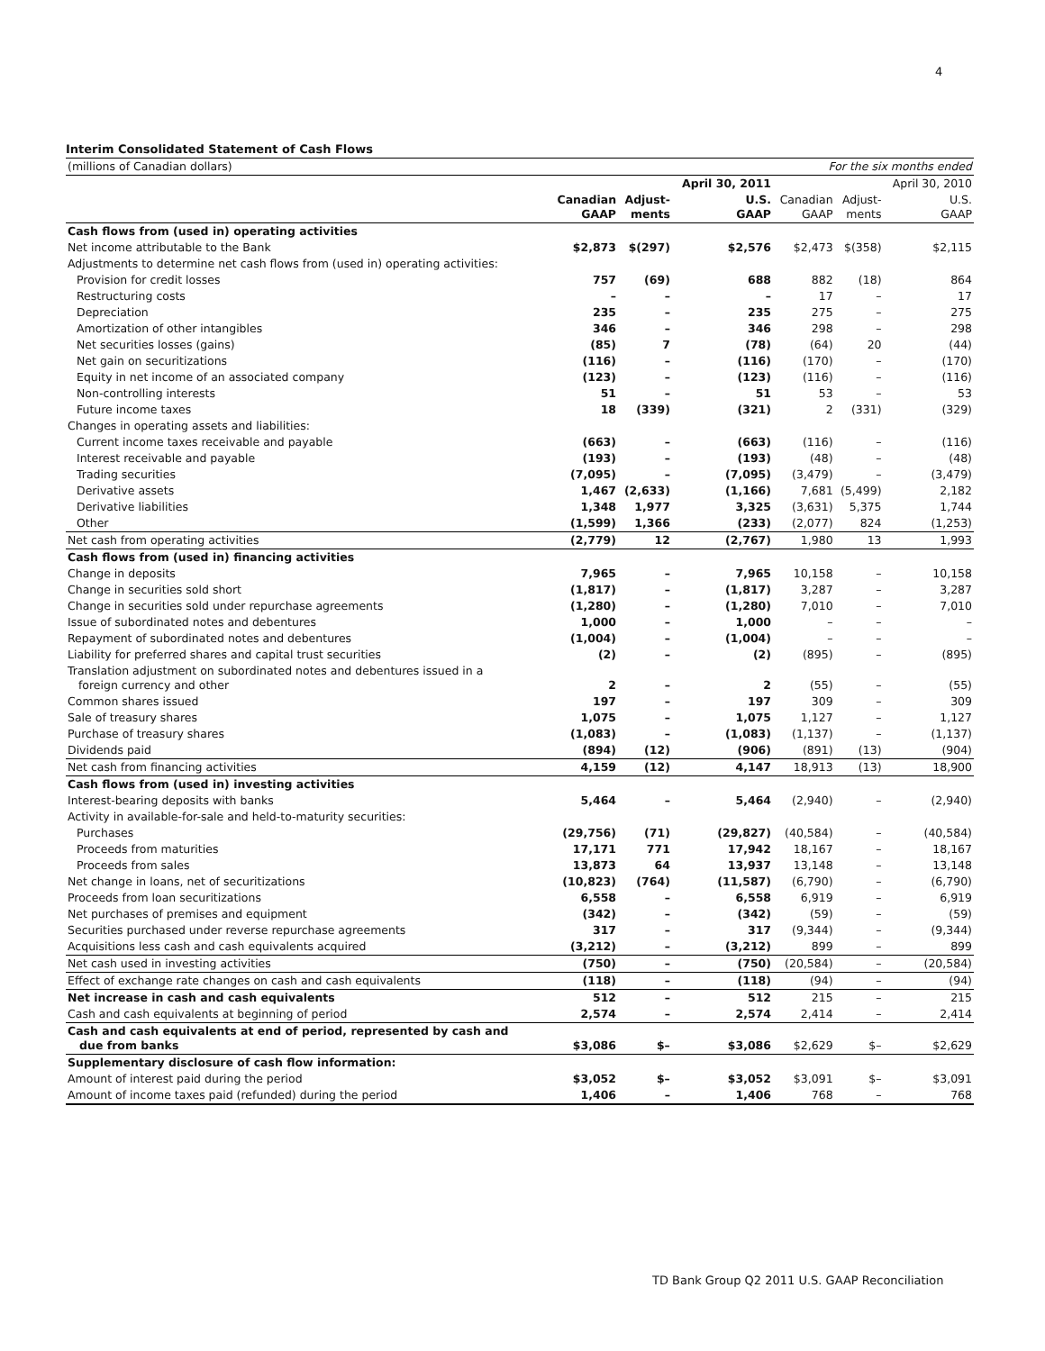4
Interim Consolidated Statement of Cash Flows
| (millions of Canadian dollars) | For the six months ended | | | | | |
| | | | April 30, 2011 | | | April 30, 2010 |
| | Canadian GAAP | Adjust- ments | U.S. GAAP | Canadian GAAP | Adjust- ments | U.S. GAAP |
| Cash flows from (used in) operating activities | | | | | | |
| Net income attributable to the Bank | $2,873 | $(297) | $2,576 | $2,473 | $(358) | $2,115 |
| Adjustments to determine net cash flows from (used in) operating activities: | | | | | | |
| Provision for credit losses | 757 | (69) | 688 | 882 | (18) | 864 |
| Restructuring costs | – | – | – | 17 | – | 17 |
| Depreciation | 235 | – | 235 | 275 | – | 275 |
| Amortization of other intangibles | 346 | – | 346 | 298 | – | 298 |
| Net securities losses (gains) | (85) | 7 | (78) | (64) | 20 | (44) |
| Net gain on securitizations | (116) | – | (116) | (170) | – | (170) |
| Equity in net income of an associated company | (123) | – | (123) | (116) | – | (116) |
| Non-controlling interests | 51 | – | 51 | 53 | – | 53 |
| Future income taxes | 18 | (339) | (321) | 2 | (331) | (329) |
| Changes in operating assets and liabilities: | | | | | | |
| Current income taxes receivable and payable | (663) | – | (663) | (116) | – | (116) |
| Interest receivable and payable | (193) | – | (193) | (48) | – | (48) |
| Trading securities | (7,095) | – | (7,095) | (3,479) | – | (3,479) |
| Derivative assets | 1,467 | (2,633) | (1,166) | 7,681 | (5,499) | 2,182 |
| Derivative liabilities | 1,348 | 1,977 | 3,325 | (3,631) | 5,375 | 1,744 |
| Other | (1,599) | 1,366 | (233) | (2,077) | 824 | (1,253) |
| Net cash from operating activities | (2,779) | 12 | (2,767) | 1,980 | 13 | 1,993 |
| Cash flows from (used in) financing activities | | | | | | |
| Change in deposits | 7,965 | – | 7,965 | 10,158 | – | 10,158 |
| Change in securities sold short | (1,817) | – | (1,817) | 3,287 | – | 3,287 |
| Change in securities sold under repurchase agreements | (1,280) | – | (1,280) | 7,010 | – | 7,010 |
| Issue of subordinated notes and debentures | 1,000 | – | 1,000 | – | – | – |
| Repayment of subordinated notes and debentures | (1,004) | – | (1,004) | – | – | – |
| Liability for preferred shares and capital trust securities | (2) | – | (2) | (895) | – | (895) |
| Translation adjustment on subordinated notes and debentures issued in a foreign currency and other | 2 | – | 2 | (55) | – | (55) |
| Common shares issued | 197 | – | 197 | 309 | – | 309 |
| Sale of treasury shares | 1,075 | – | 1,075 | 1,127 | – | 1,127 |
| Purchase of treasury shares | (1,083) | – | (1,083) | (1,137) | – | (1,137) |
| Dividends paid | (894) | (12) | (906) | (891) | (13) | (904) |
| Net cash from financing activities | 4,159 | (12) | 4,147 | 18,913 | (13) | 18,900 |
| Cash flows from (used in) investing activities | | | | | | |
| Interest-bearing deposits with banks | 5,464 | – | 5,464 | (2,940) | – | (2,940) |
| Activity in available-for-sale and held-to-maturity securities: | | | | | | |
| Purchases | (29,756) | (71) | (29,827) | (40,584) | – | (40,584) |
| Proceeds from maturities | 17,171 | 771 | 17,942 | 18,167 | – | 18,167 |
| Proceeds from sales | 13,873 | 64 | 13,937 | 13,148 | – | 13,148 |
| Net change in loans, net of securitizations | (10,823) | (764) | (11,587) | (6,790) | – | (6,790) |
| Proceeds from loan securitizations | 6,558 | – | 6,558 | 6,919 | – | 6,919 |
| Net purchases of premises and equipment | (342) | – | (342) | (59) | – | (59) |
| Securities purchased under reverse repurchase agreements | 317 | – | 317 | (9,344) | – | (9,344) |
| Acquisitions less cash and cash equivalents acquired | (3,212) | – | (3,212) | 899 | – | 899 |
| Net cash used in investing activities | (750) | – | (750) | (20,584) | – | (20,584) |
| Effect of exchange rate changes on cash and cash equivalents | (118) | – | (118) | (94) | – | (94) |
| Net increase in cash and cash equivalents | 512 | – | 512 | 215 | – | 215 |
| Cash and cash equivalents at beginning of period | 2,574 | – | 2,574 | 2,414 | – | 2,414 |
| Cash and cash equivalents at end of period, represented by cash and due from banks | $3,086 | $– | $3,086 | $2,629 | $– | $2,629 |
| Supplementary disclosure of cash flow information: | | | | | | |
| Amount of interest paid during the period | $3,052 | $– | $3,052 | $3,091 | $– | $3,091 |
| Amount of income taxes paid (refunded) during the period | 1,406 | – | 1,406 | 768 | – | 768 |
TD Bank Group Q2 2011 U.S. GAAP Reconciliation